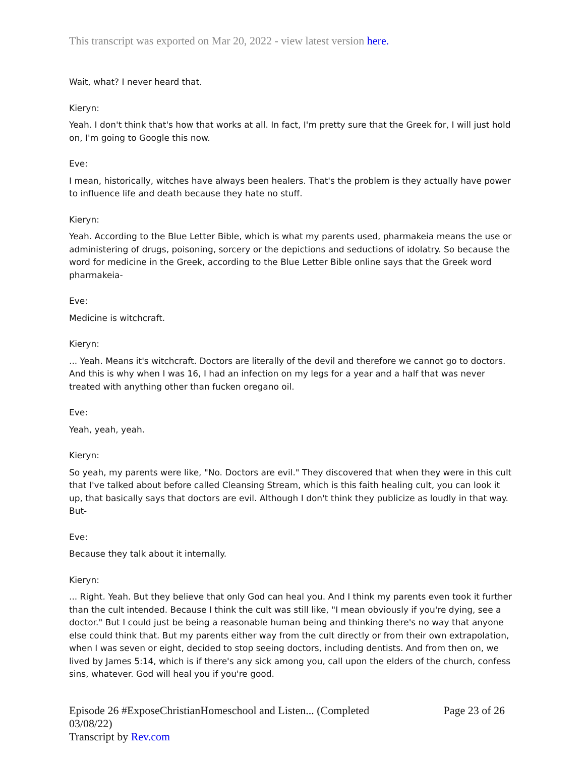This transcript was exported on Mar 20, 2022 - view latest version here.
Wait, what? I never heard that.
Kieryn:
Yeah. I don't think that's how that works at all. In fact, I'm pretty sure that the Greek for, I will just hold on, I'm going to Google this now.
Eve:
I mean, historically, witches have always been healers. That's the problem is they actually have power to influence life and death because they hate no stuff.
Kieryn:
Yeah. According to the Blue Letter Bible, which is what my parents used, pharmakeia means the use or administering of drugs, poisoning, sorcery or the depictions and seductions of idolatry. So because the word for medicine in the Greek, according to the Blue Letter Bible online says that the Greek word pharmakeia-
Eve:
Medicine is witchcraft.
Kieryn:
... Yeah. Means it's witchcraft. Doctors are literally of the devil and therefore we cannot go to doctors. And this is why when I was 16, I had an infection on my legs for a year and a half that was never treated with anything other than fucken oregano oil.
Eve:
Yeah, yeah, yeah.
Kieryn:
So yeah, my parents were like, "No. Doctors are evil." They discovered that when they were in this cult that I've talked about before called Cleansing Stream, which is this faith healing cult, you can look it up, that basically says that doctors are evil. Although I don't think they publicize as loudly in that way. But-
Eve:
Because they talk about it internally.
Kieryn:
... Right. Yeah. But they believe that only God can heal you. And I think my parents even took it further than the cult intended. Because I think the cult was still like, "I mean obviously if you're dying, see a doctor." But I could just be being a reasonable human being and thinking there's no way that anyone else could think that. But my parents either way from the cult directly or from their own extrapolation, when I was seven or eight, decided to stop seeing doctors, including dentists. And from then on, we lived by James 5:14, which is if there's any sick among you, call upon the elders of the church, confess sins, whatever. God will heal you if you're good.
Episode 26 #ExposeChristianHomeschool and Listen... (Completed
03/08/22)
Transcript by Rev.com
Page 23 of 26